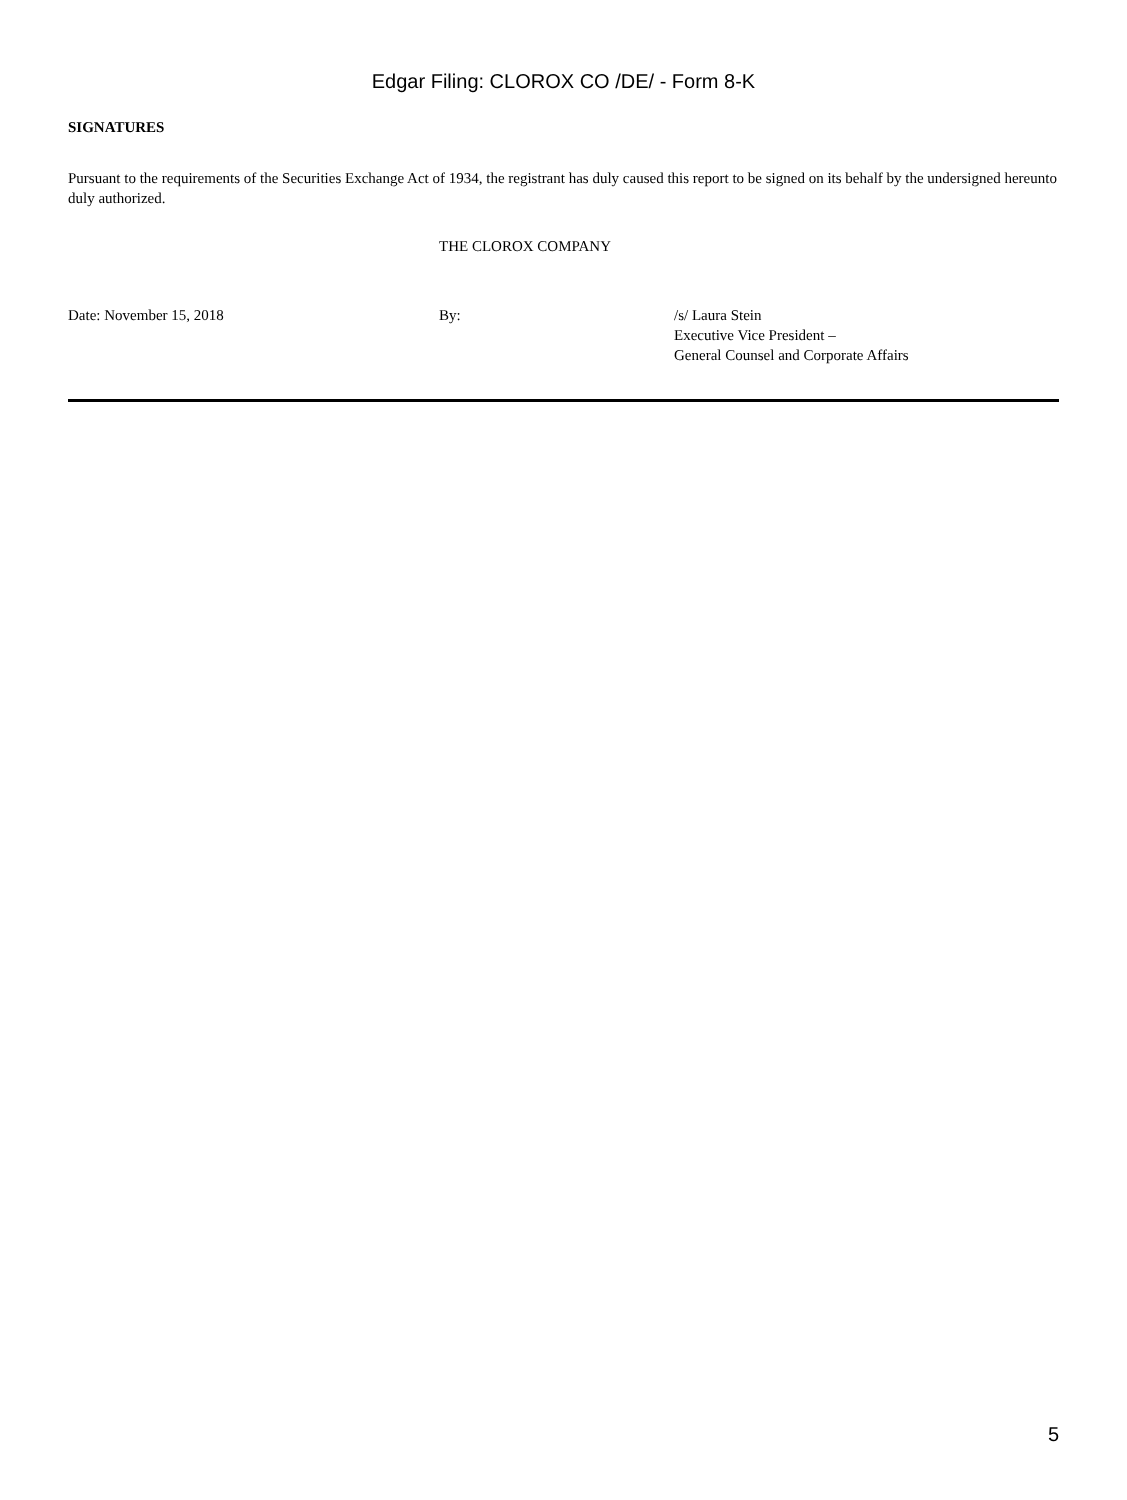Edgar Filing: CLOROX CO /DE/ - Form 8-K
SIGNATURES
Pursuant to the requirements of the Securities Exchange Act of 1934, the registrant has duly caused this report to be signed on its behalf by the undersigned hereunto duly authorized.
THE CLOROX COMPANY
Date: November 15, 2018 By: /s/ Laura Stein
Executive Vice President –
General Counsel and Corporate Affairs
5